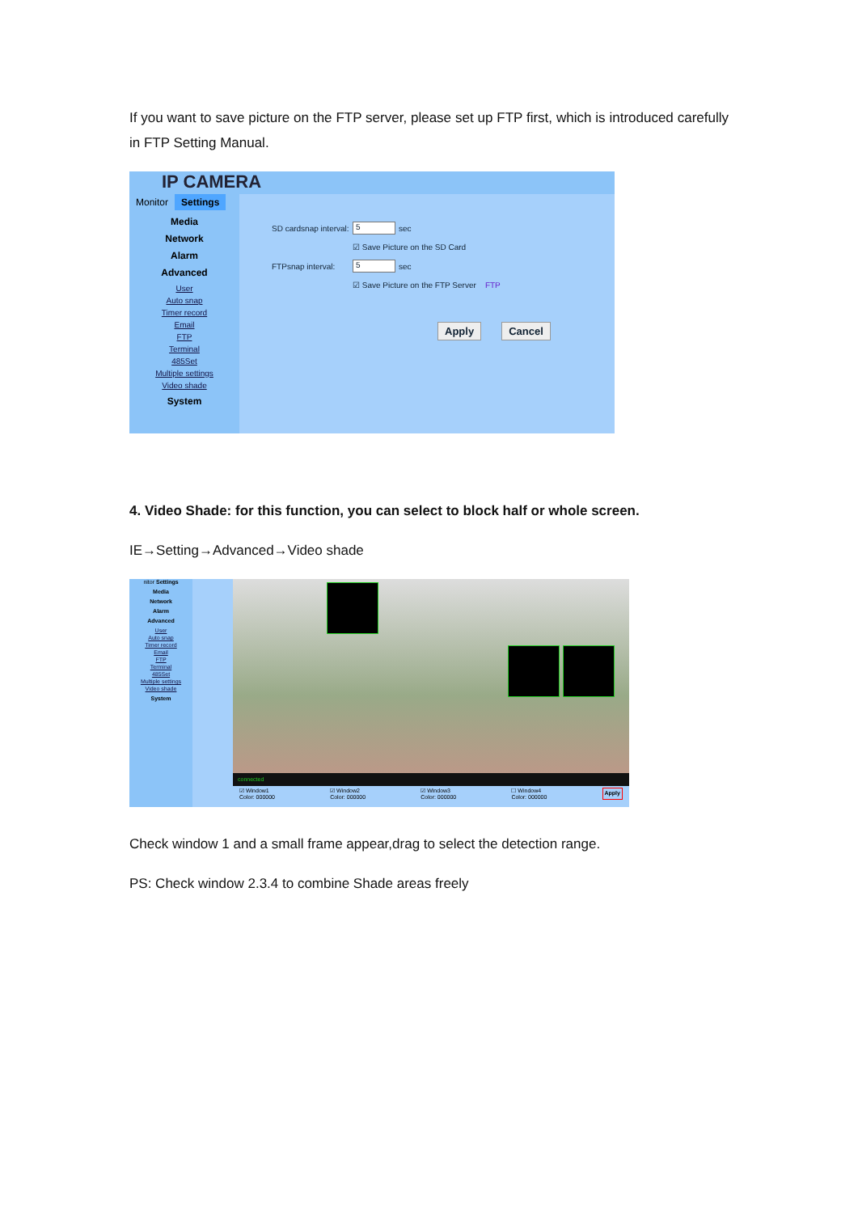If you want to save picture on the FTP server, please set up FTP first, which is introduced carefully in FTP Setting Manual.
IP CAMERA
Monitor Settings
Media
Network
Alarm
Advanced
User
Auto snap
Timer record
Email
FTP
Terminal
485Set
Multiple settings
Video shade
System
SD cardsnap interval: 5 sec
☑ Save Picture on the SD Card
FTPsnap interval: 5 sec
☑ Save Picture on the FTP Server FTP
Apply Cancel
4. Video Shade: for this function, you can select to block half or whole screen.
IE→Setting→Advanced→Video shade
nitor Settings
Media
Network
Alarm
Advanced
User
Auto snap
Timer record
Email
FTP
Terminal
485Set
Multiple settings
Video shade
System
connected
☑ Window1
Color: 000000 ☑ Window2
Color: 000000 ☑ Window3
Color: 000000 ☐ Window4
Color: 000000 Apply
Check window 1 and a small frame appear,drag to select the detection range.
PS: Check window 2.3.4 to combine Shade areas freely